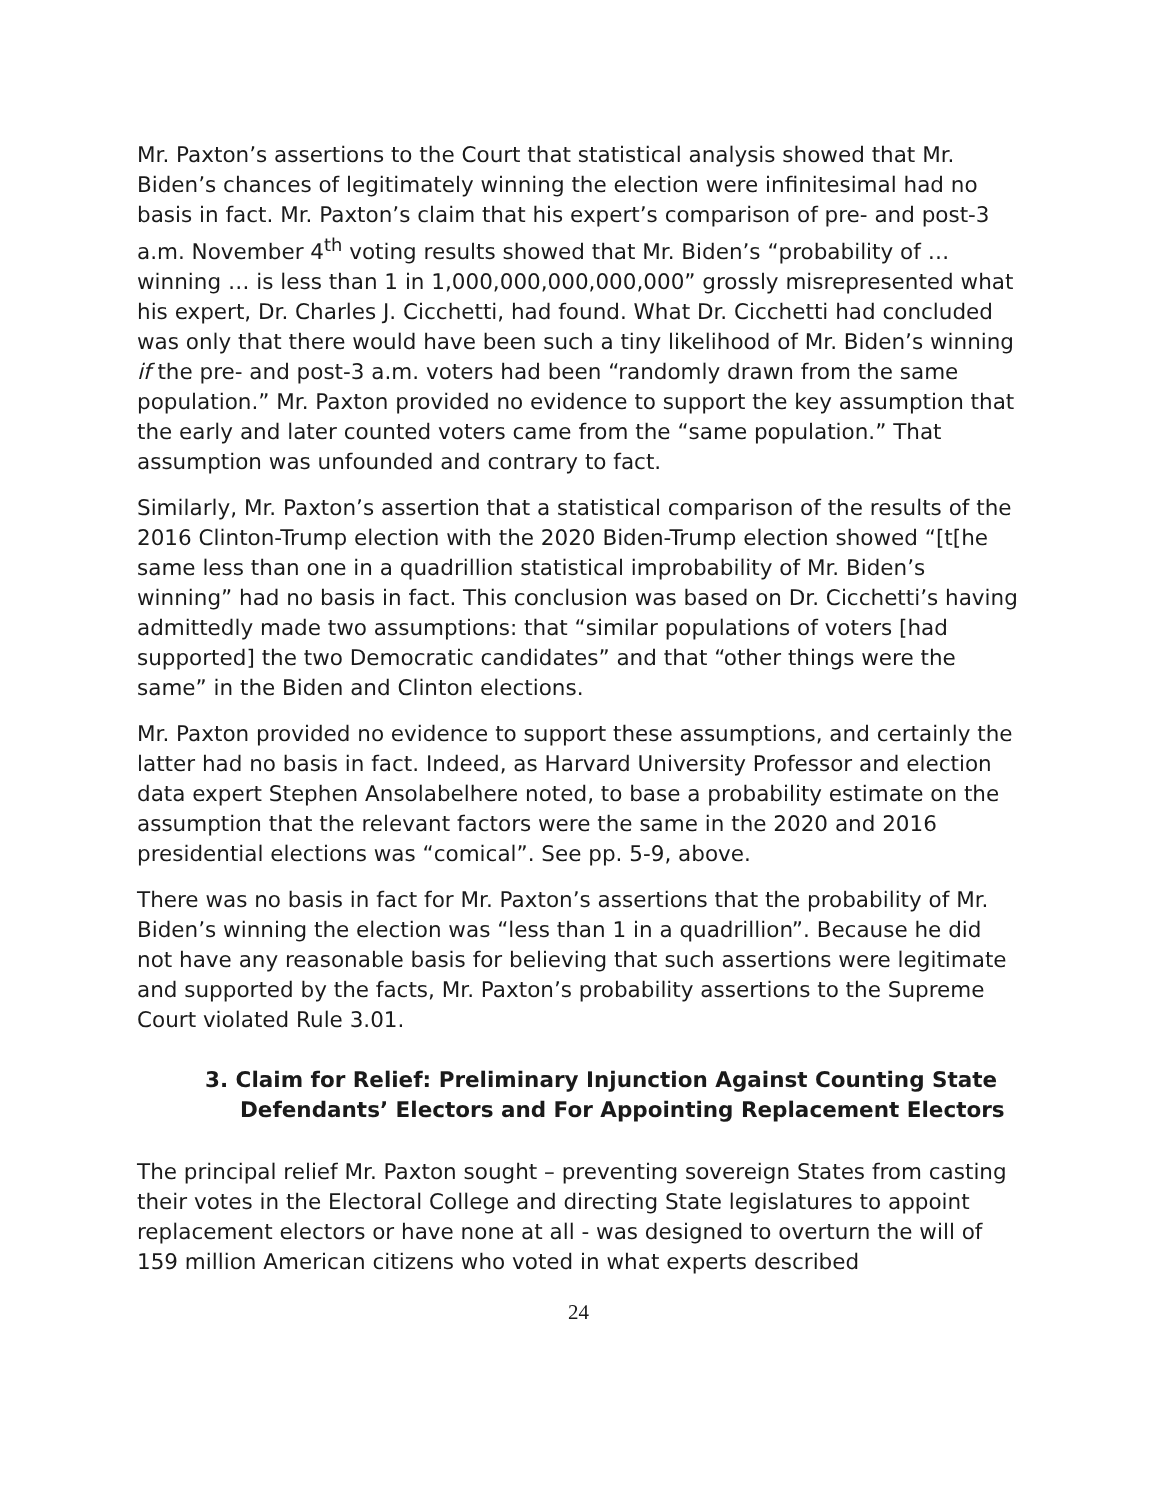Mr. Paxton’s assertions to the Court that statistical analysis showed that Mr. Biden’s chances of legitimately winning the election were infinitesimal had no basis in fact. Mr. Paxton’s claim that his expert’s comparison of pre- and post-3 a.m. November 4<sup>th</sup> voting results showed that Mr. Biden’s “probability of … winning … is less than 1 in 1,000,000,000,000,000” grossly misrepresented what his expert, Dr. Charles J. Cicchetti, had found. What Dr. Cicchetti had concluded was only that there would have been such a tiny likelihood of Mr. Biden’s winning if the pre- and post-3 a.m. voters had been “randomly drawn from the same population.” Mr. Paxton provided no evidence to support the key assumption that the early and later counted voters came from the “same population.” That assumption was unfounded and contrary to fact.
Similarly, Mr. Paxton’s assertion that a statistical comparison of the results of the 2016 Clinton-Trump election with the 2020 Biden-Trump election showed “[t[he same less than one in a quadrillion statistical improbability of Mr. Biden’s winning” had no basis in fact. This conclusion was based on Dr. Cicchetti’s having admittedly made two assumptions: that “similar populations of voters [had supported] the two Democratic candidates” and that “other things were the same” in the Biden and Clinton elections.
Mr. Paxton provided no evidence to support these assumptions, and certainly the latter had no basis in fact. Indeed, as Harvard University Professor and election data expert Stephen Ansolabelhere noted, to base a probability estimate on the assumption that the relevant factors were the same in the 2020 and 2016 presidential elections was “comical”. See pp. 5-9, above.
There was no basis in fact for Mr. Paxton’s assertions that the probability of Mr. Biden’s winning the election was “less than 1 in a quadrillion”. Because he did not have any reasonable basis for believing that such assertions were legitimate and supported by the facts, Mr. Paxton’s probability assertions to the Supreme Court violated Rule 3.01.
3. Claim for Relief: Preliminary Injunction Against Counting State Defendants’ Electors and For Appointing Replacement Electors
The principal relief Mr. Paxton sought – preventing sovereign States from casting their votes in the Electoral College and directing State legislatures to appoint replacement electors or have none at all - was designed to overturn the will of 159 million American citizens who voted in what experts described
24